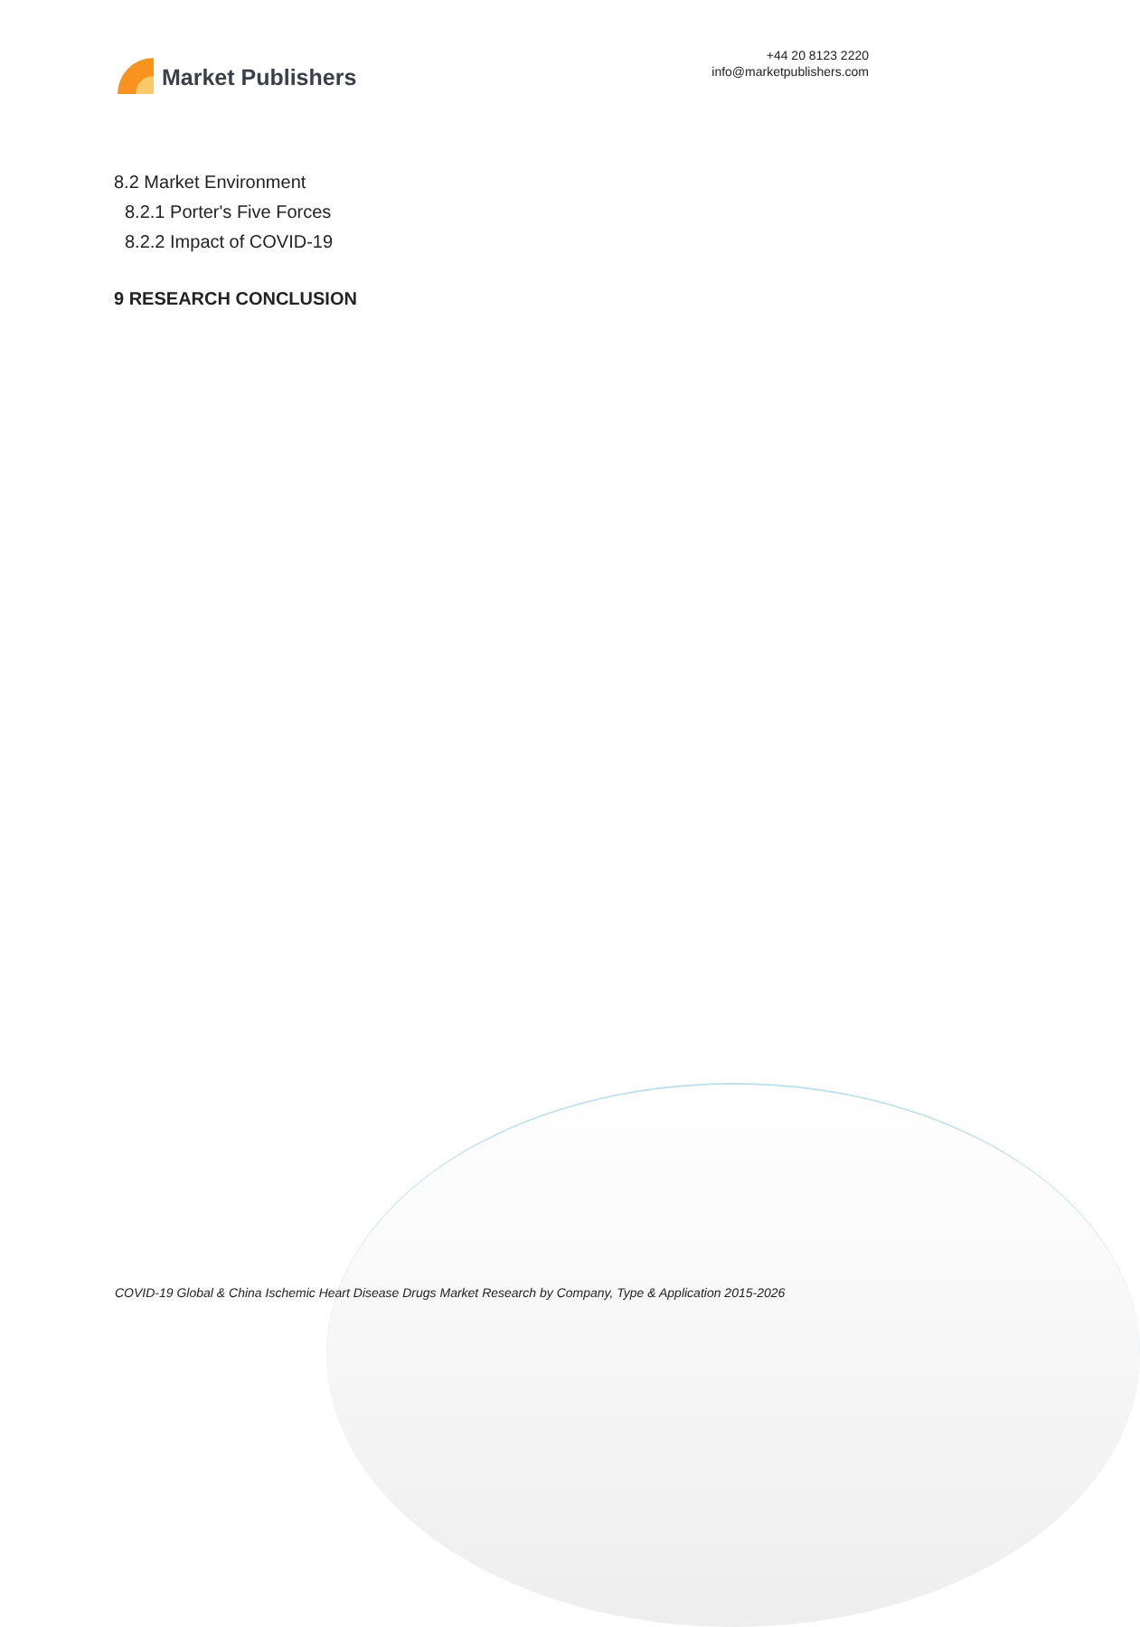Market Publishers
+44 20 8123 2220
info@marketpublishers.com
8.2 Market Environment
8.2.1 Porter's Five Forces
8.2.2 Impact of COVID-19
9 RESEARCH CONCLUSION
COVID-19 Global & China Ischemic Heart Disease Drugs Market Research by Company, Type & Application 2015-2026